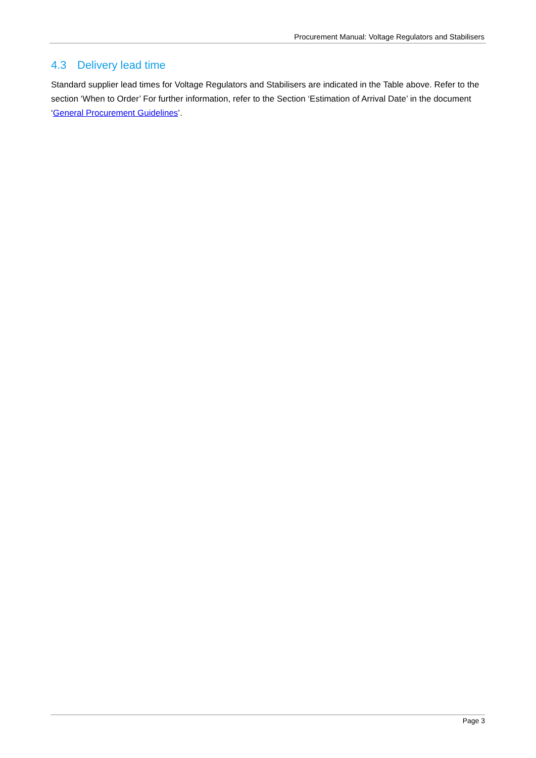Procurement Manual: Voltage Regulators and Stabilisers
4.3 Delivery lead time
Standard supplier lead times for Voltage Regulators and Stabilisers are indicated in the Table above. Refer to the section ‘When to Order’ For further information, refer to the Section ‘Estimation of Arrival Date’ in the document ‘General Procurement Guidelines’.
Page 3